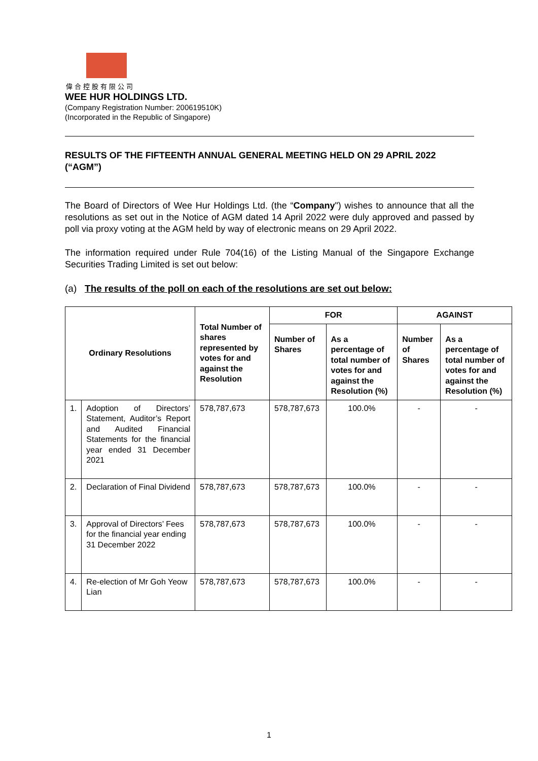偉合控股有限公司
WEE HUR HOLDINGS LTD.
(Company Registration Number: 200619510K)
(Incorporated in the Republic of Singapore)
RESULTS OF THE FIFTEENTH ANNUAL GENERAL MEETING HELD ON 29 APRIL 2022 (“AGM”)
The Board of Directors of Wee Hur Holdings Ltd. (the “Company") wishes to announce that all the resolutions as set out in the Notice of AGM dated 14 April 2022 were duly approved and passed by poll via proxy voting at the AGM held by way of electronic means on 29 April 2022.
The information required under Rule 704(16) of the Listing Manual of the Singapore Exchange Securities Trading Limited is set out below:
(a) The results of the poll on each of the resolutions are set out below:
| Ordinary Resolutions | | Total Number of shares represented by votes for and against the Resolution | FOR | | AGAINST | |
| --- | --- | --- | --- | --- | --- | --- |
| | | | Number of Shares | As a percentage of total number of votes for and against the Resolution (%) | Number of Shares | As a percentage of total number of votes for and against the Resolution (%) |
| 1. | Adoption of Directors’ Statement, Auditor’s Report and Audited Financial Statements for the financial year ended 31 December 2021 | 578,787,673 | 578,787,673 | 100.0% | - | - |
| 2. | Declaration of Final Dividend | 578,787,673 | 578,787,673 | 100.0% | - | - |
| 3. | Approval of Directors’ Fees for the financial year ending 31 December 2022 | 578,787,673 | 578,787,673 | 100.0% | - | - |
| 4. | Re-election of Mr Goh Yeow Lian | 578,787,673 | 578,787,673 | 100.0% | - | - |
1